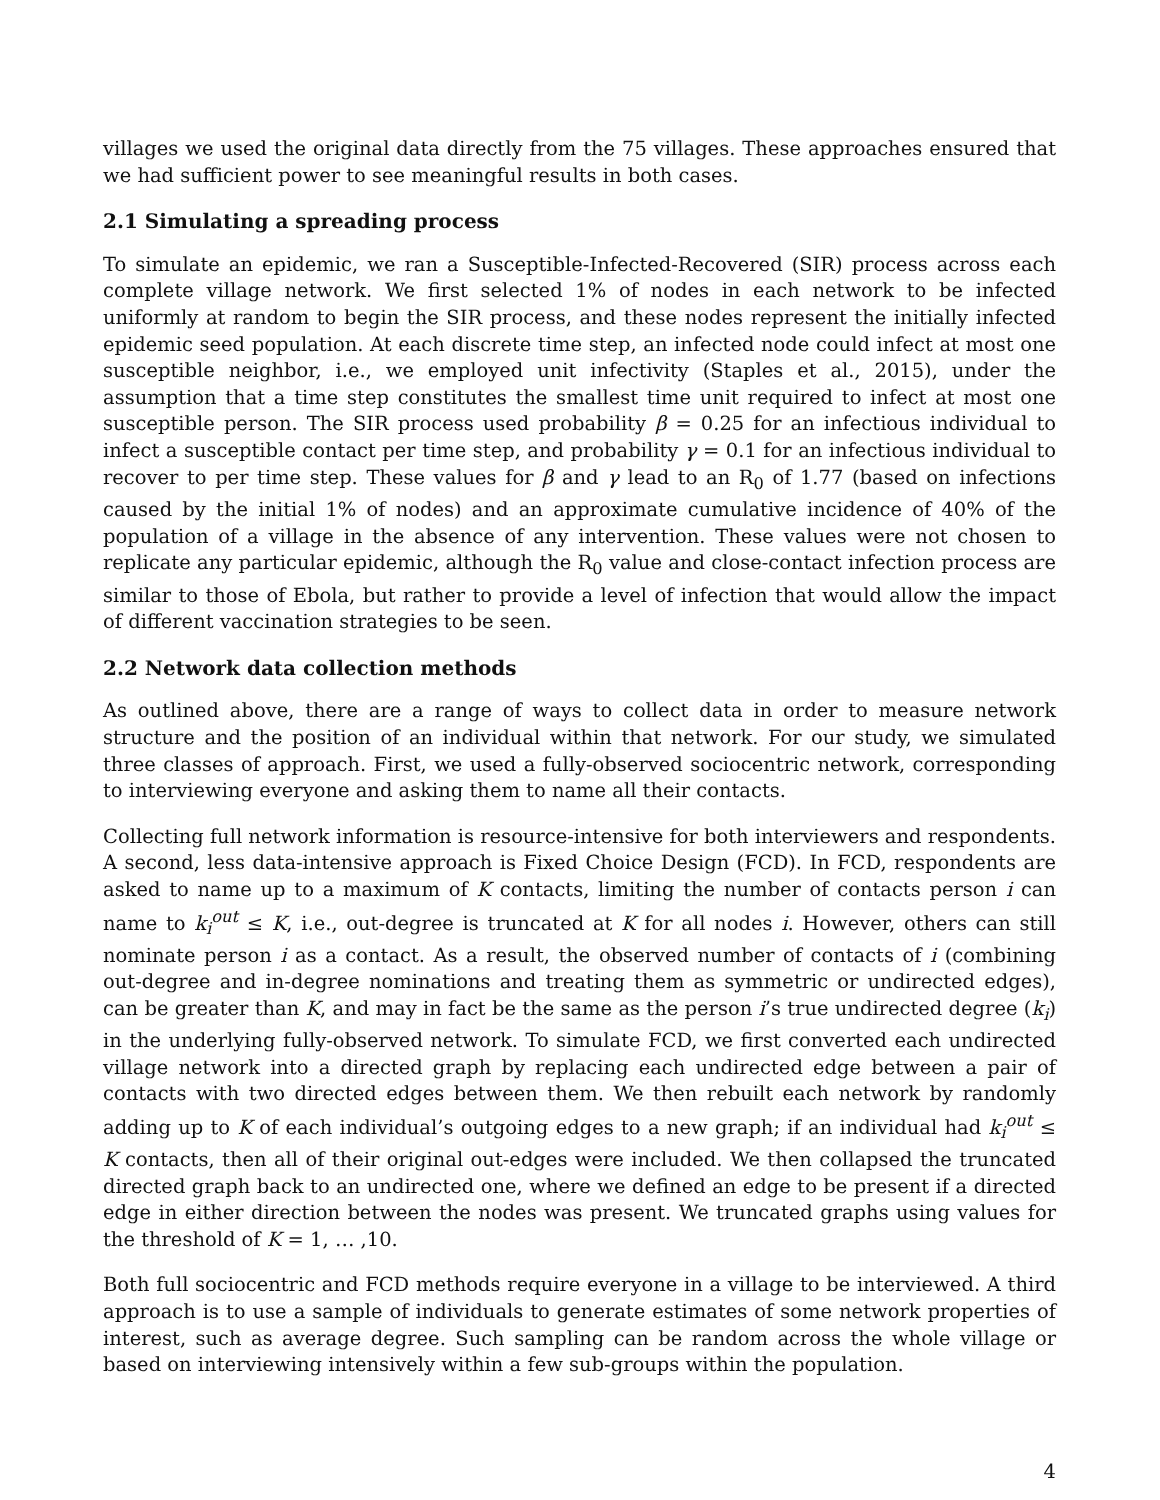villages we used the original data directly from the 75 villages. These approaches ensured that we had sufficient power to see meaningful results in both cases.
2.1 Simulating a spreading process
To simulate an epidemic, we ran a Susceptible-Infected-Recovered (SIR) process across each complete village network. We first selected 1% of nodes in each network to be infected uniformly at random to begin the SIR process, and these nodes represent the initially infected epidemic seed population. At each discrete time step, an infected node could infect at most one susceptible neighbor, i.e., we employed unit infectivity (Staples et al., 2015), under the assumption that a time step constitutes the smallest time unit required to infect at most one susceptible person. The SIR process used probability β = 0.25 for an infectious individual to infect a susceptible contact per time step, and probability γ = 0.1 for an infectious individual to recover to per time step. These values for β and γ lead to an R<sub>0</sub> of 1.77 (based on infections caused by the initial 1% of nodes) and an approximate cumulative incidence of 40% of the population of a village in the absence of any intervention. These values were not chosen to replicate any particular epidemic, although the R<sub>0</sub> value and close-contact infection process are similar to those of Ebola, but rather to provide a level of infection that would allow the impact of different vaccination strategies to be seen.
2.2 Network data collection methods
As outlined above, there are a range of ways to collect data in order to measure network structure and the position of an individual within that network. For our study, we simulated three classes of approach. First, we used a fully-observed sociocentric network, corresponding to interviewing everyone and asking them to name all their contacts.
Collecting full network information is resource-intensive for both interviewers and respondents. A second, less data-intensive approach is Fixed Choice Design (FCD). In FCD, respondents are asked to name up to a maximum of K contacts, limiting the number of contacts person i can name to k<sub>i</sub><sup>out</sup> ≤ K, i.e., out-degree is truncated at K for all nodes i. However, others can still nominate person i as a contact. As a result, the observed number of contacts of i (combining out-degree and in-degree nominations and treating them as symmetric or undirected edges), can be greater than K, and may in fact be the same as the person i’s true undirected degree (k<sub>i</sub>) in the underlying fully-observed network. To simulate FCD, we first converted each undirected village network into a directed graph by replacing each undirected edge between a pair of contacts with two directed edges between them. We then rebuilt each network by randomly adding up to K of each individual’s outgoing edges to a new graph; if an individual had k<sub>i</sub><sup>out</sup> ≤ K contacts, then all of their original out-edges were included. We then collapsed the truncated directed graph back to an undirected one, where we defined an edge to be present if a directed edge in either direction between the nodes was present. We truncated graphs using values for the threshold of K = 1, … ,10.
Both full sociocentric and FCD methods require everyone in a village to be interviewed. A third approach is to use a sample of individuals to generate estimates of some network properties of interest, such as average degree. Such sampling can be random across the whole village or based on interviewing intensively within a few sub-groups within the population.
4